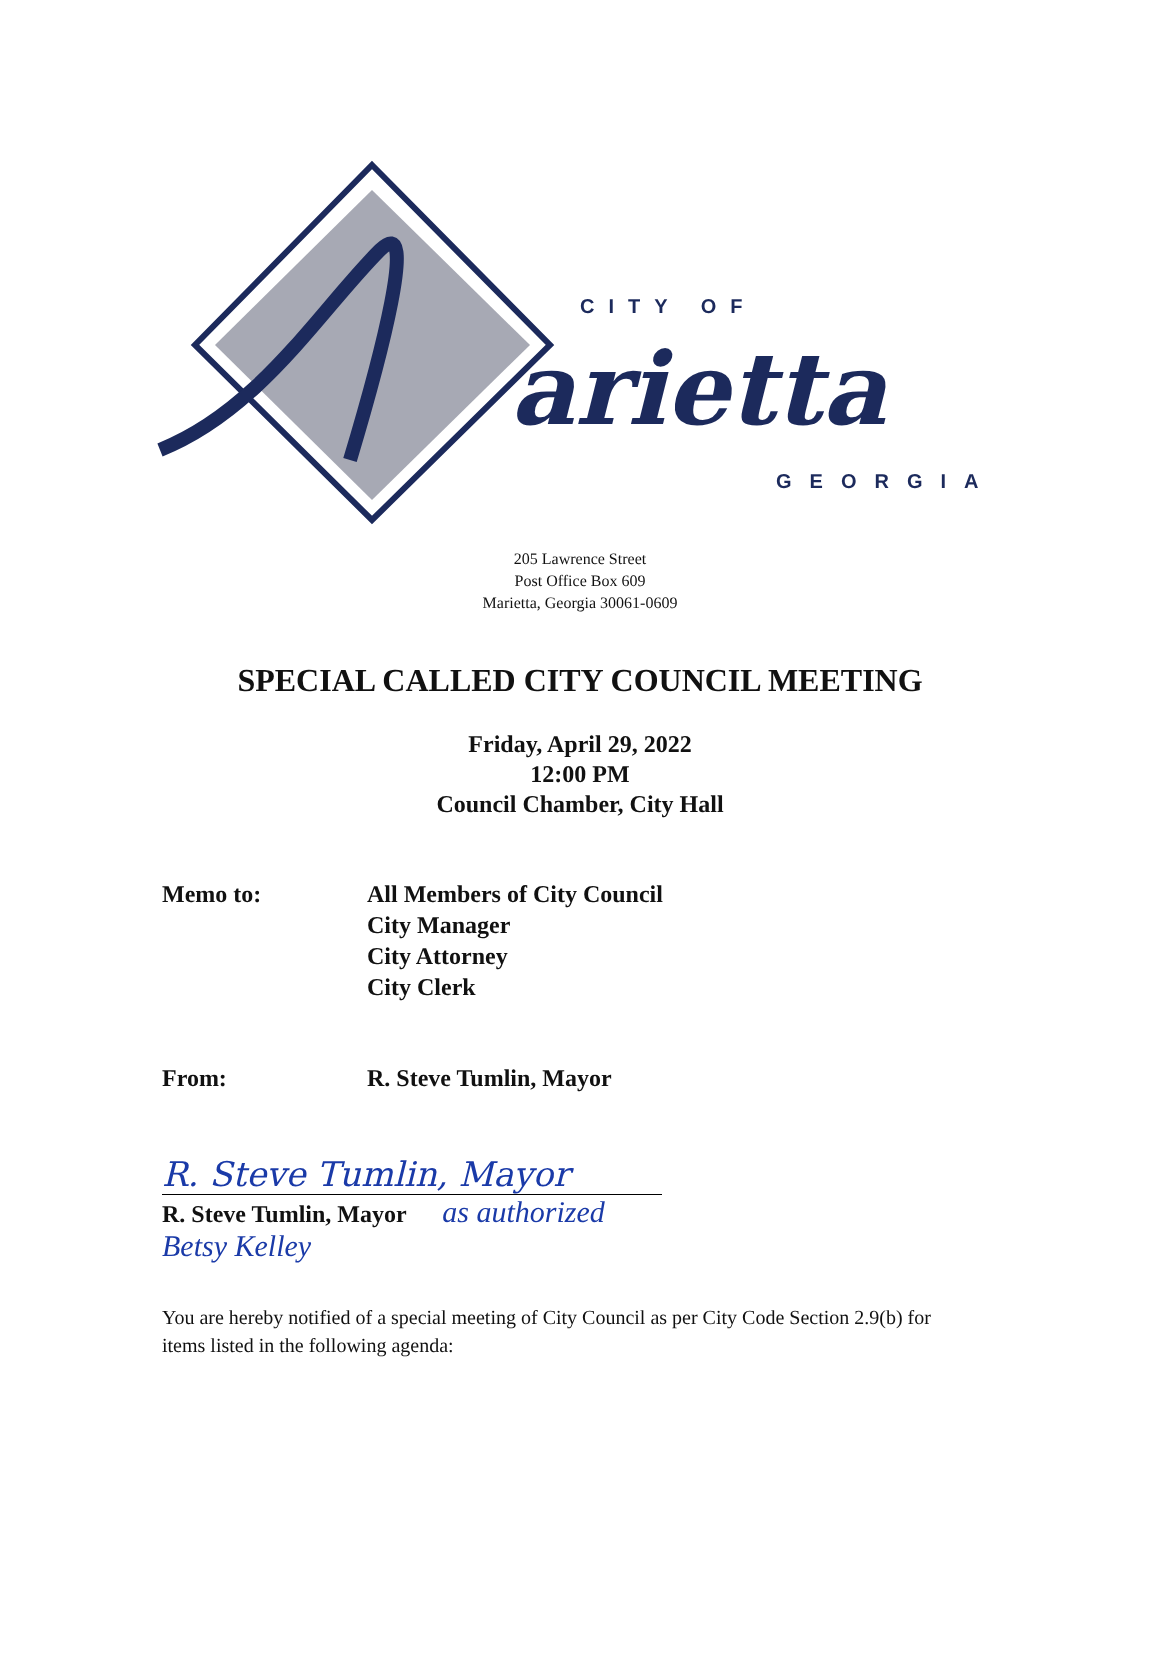CITY OF
arietta
GEORGIA
205 Lawrence Street
Post Office Box 609
Marietta, Georgia 30061-0609
SPECIAL CALLED CITY COUNCIL MEETING
Friday, April 29, 2022
12:00 PM
Council Chamber, City Hall
Memo to: All Members of City Council
City Manager
City Attorney
City Clerk
From: R. Steve Tumlin, Mayor
R. Steve Tumlin, Mayor
R. Steve Tumlin, Mayor as authorized Betsy Kelley
You are hereby notified of a special meeting of City Council as per City Code Section 2.9(b) for items listed in the following agenda: